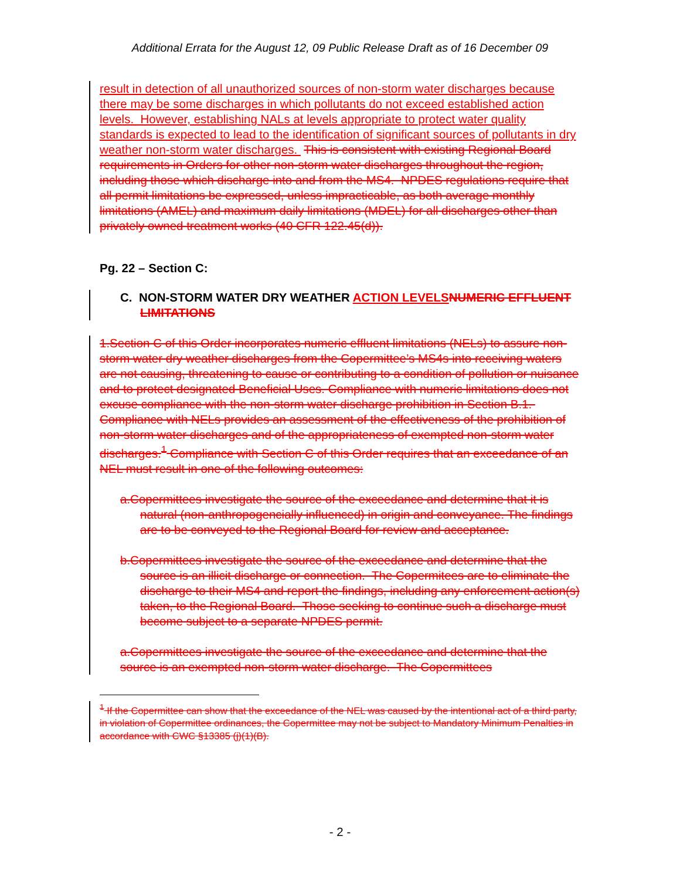Additional Errata for the August 12, 09 Public Release Draft as of 16 December 09
result in detection of all unauthorized sources of non-storm water discharges because there may be some discharges in which pollutants do not exceed established action levels. However, establishing NALs at levels appropriate to protect water quality standards is expected to lead to the identification of significant sources of pollutants in dry weather non-storm water discharges. This is consistent with existing Regional Board requirements in Orders for other non-storm water discharges throughout the region, including those which discharge into and from the MS4. NPDES regulations require that all permit limitations be expressed, unless impracticable, as both average monthly limitations (AMEL) and maximum daily limitations (MDEL) for all discharges other than privately owned treatment works (40 CFR 122.45(d)).
Pg. 22 – Section C:
C. NON-STORM WATER DRY WEATHER ACTION LEVELS NUMERIC EFFLUENT LIMITATIONS
1.Section C of this Order incorporates numeric effluent limitations (NELs) to assure non-storm water dry weather discharges from the Copermittee’s MS4s into receiving waters are not causing, threatening to cause or contributing to a condition of pollution or nuisance and to protect designated Beneficial Uses. Compliance with numeric limitations does not excuse compliance with the non-storm water discharge prohibition in Section B.1. Compliance with NELs provides an assessment of the effectiveness of the prohibition of non-storm water discharges and of the appropriateness of exempted non-storm water discharges.<sup>1</sup> Compliance with Section C of this Order requires that an exceedance of an NEL must result in one of the following outcomes:
a.Copermittees investigate the source of the exceedance and determine that it is natural (non-anthropogencially influenced) in origin and conveyance. The findings are to be conveyed to the Regional Board for review and acceptance.
b.Copermittees investigate the source of the exceedance and determine that the source is an illicit discharge or connection. The Copermitees are to eliminate the discharge to their MS4 and report the findings, including any enforcement action(s) taken, to the Regional Board. Those seeking to continue such a discharge must become subject to a separate NPDES permit.
a.Copermittees investigate the source of the exceedance and determine that the source is an exempted non-storm water discharge. The Copermittees
<sup>1</sup> If the Copermittee can show that the exceedance of the NEL was caused by the intentional act of a third party, in violation of Copermittee ordinances, the Copermittee may not be subject to Mandatory Minimum Penalties in accordance with CWC §13385 (j)(1)(B).
- 2 -